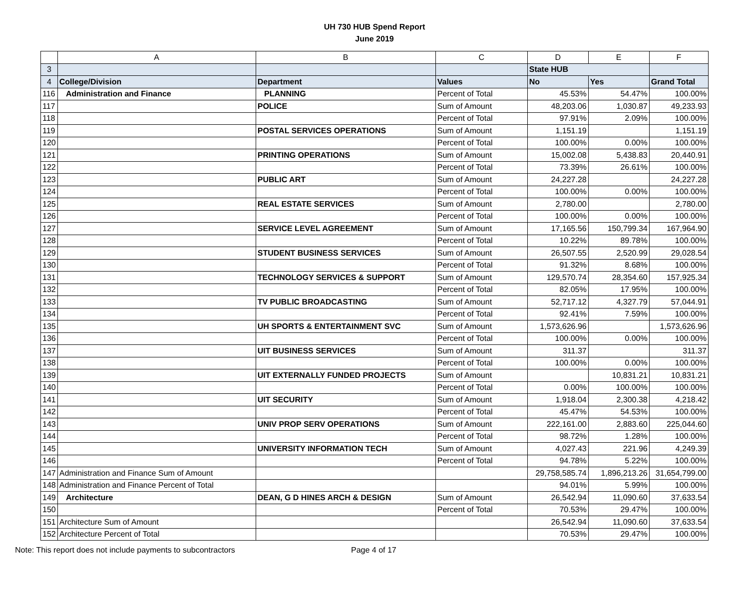UH 730 HUB Spend Report
June 2019
| | A | B | C | D | E | F |
| --- | --- | --- | --- | --- | --- | --- |
| 3 | | | | State HUB | | |
| 4 | College/Division | Department | Values | No | Yes | Grand Total |
| 116 | Administration and Finance | PLANNING | Percent of Total | 45.53% | 54.47% | 100.00% |
| 117 | | POLICE | Sum of Amount | 48,203.06 | 1,030.87 | 49,233.93 |
| 118 | | | Percent of Total | 97.91% | 2.09% | 100.00% |
| 119 | | POSTAL SERVICES OPERATIONS | Sum of Amount | 1,151.19 | | 1,151.19 |
| 120 | | | Percent of Total | 100.00% | 0.00% | 100.00% |
| 121 | | PRINTING OPERATIONS | Sum of Amount | 15,002.08 | 5,438.83 | 20,440.91 |
| 122 | | | Percent of Total | 73.39% | 26.61% | 100.00% |
| 123 | | PUBLIC ART | Sum of Amount | 24,227.28 | | 24,227.28 |
| 124 | | | Percent of Total | 100.00% | 0.00% | 100.00% |
| 125 | | REAL ESTATE SERVICES | Sum of Amount | 2,780.00 | | 2,780.00 |
| 126 | | | Percent of Total | 100.00% | 0.00% | 100.00% |
| 127 | | SERVICE LEVEL AGREEMENT | Sum of Amount | 17,165.56 | 150,799.34 | 167,964.90 |
| 128 | | | Percent of Total | 10.22% | 89.78% | 100.00% |
| 129 | | STUDENT BUSINESS SERVICES | Sum of Amount | 26,507.55 | 2,520.99 | 29,028.54 |
| 130 | | | Percent of Total | 91.32% | 8.68% | 100.00% |
| 131 | | TECHNOLOGY SERVICES & SUPPORT | Sum of Amount | 129,570.74 | 28,354.60 | 157,925.34 |
| 132 | | | Percent of Total | 82.05% | 17.95% | 100.00% |
| 133 | | TV PUBLIC BROADCASTING | Sum of Amount | 52,717.12 | 4,327.79 | 57,044.91 |
| 134 | | | Percent of Total | 92.41% | 7.59% | 100.00% |
| 135 | | UH SPORTS & ENTERTAINMENT SVC | Sum of Amount | 1,573,626.96 | | 1,573,626.96 |
| 136 | | | Percent of Total | 100.00% | 0.00% | 100.00% |
| 137 | | UIT BUSINESS SERVICES | Sum of Amount | 311.37 | | 311.37 |
| 138 | | | Percent of Total | 100.00% | 0.00% | 100.00% |
| 139 | | UIT EXTERNALLY FUNDED PROJECTS | Sum of Amount | | 10,831.21 | 10,831.21 |
| 140 | | | Percent of Total | 0.00% | 100.00% | 100.00% |
| 141 | | UIT SECURITY | Sum of Amount | 1,918.04 | 2,300.38 | 4,218.42 |
| 142 | | | Percent of Total | 45.47% | 54.53% | 100.00% |
| 143 | | UNIV PROP SERV OPERATIONS | Sum of Amount | 222,161.00 | 2,883.60 | 225,044.60 |
| 144 | | | Percent of Total | 98.72% | 1.28% | 100.00% |
| 145 | | UNIVERSITY INFORMATION TECH | Sum of Amount | 4,027.43 | 221.96 | 4,249.39 |
| 146 | | | Percent of Total | 94.78% | 5.22% | 100.00% |
| 147 | Administration and Finance Sum of Amount | | | 29,758,585.74 | 1,896,213.26 | 31,654,799.00 |
| 148 | Administration and Finance Percent of Total | | | 94.01% | 5.99% | 100.00% |
| 149 | Architecture | DEAN, G D HINES ARCH & DESIGN | Sum of Amount | 26,542.94 | 11,090.60 | 37,633.54 |
| 150 | | | Percent of Total | 70.53% | 29.47% | 100.00% |
| 151 | Architecture Sum of Amount | | | 26,542.94 | 11,090.60 | 37,633.54 |
| 152 | Architecture Percent of Total | | | 70.53% | 29.47% | 100.00% |
Note: This report does not include payments to subcontractors Page 4 of 17